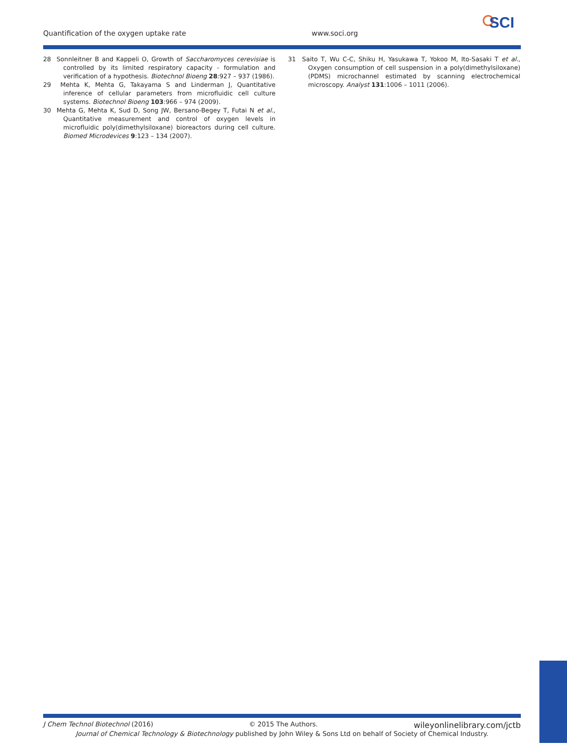Quantification of the oxygen uptake rate www.soci.org
SCI
28 Sonnleitner B and Kappeli O, Growth of Saccharomyces cerevisiae is controlled by its limited respiratory capacity - formulation and verification of a hypothesis. Biotechnol Bioeng 28:927 – 937 (1986).
29 Mehta K, Mehta G, Takayama S and Linderman J, Quantitative inference of cellular parameters from microfluidic cell culture systems. Biotechnol Bioeng 103:966 – 974 (2009).
30 Mehta G, Mehta K, Sud D, Song JW, Bersano-Begey T, Futai N et al., Quantitative measurement and control of oxygen levels in microfluidic poly(dimethylsiloxane) bioreactors during cell culture. Biomed Microdevices 9:123 – 134 (2007).
31 Saito T, Wu C-C, Shiku H, Yasukawa T, Yokoo M, Ito-Sasaki T et al., Oxygen consumption of cell suspension in a poly(dimethylsiloxane) (PDMS) microchannel estimated by scanning electrochemical microscopy. Analyst 131:1006 – 1011 (2006).
J Chem Technol Biotechnol (2016) © 2015 The Authors. wileyonlinelibrary.com/jctb
Journal of Chemical Technology & Biotechnology published by John Wiley & Sons Ltd on behalf of Society of Chemical Industry.